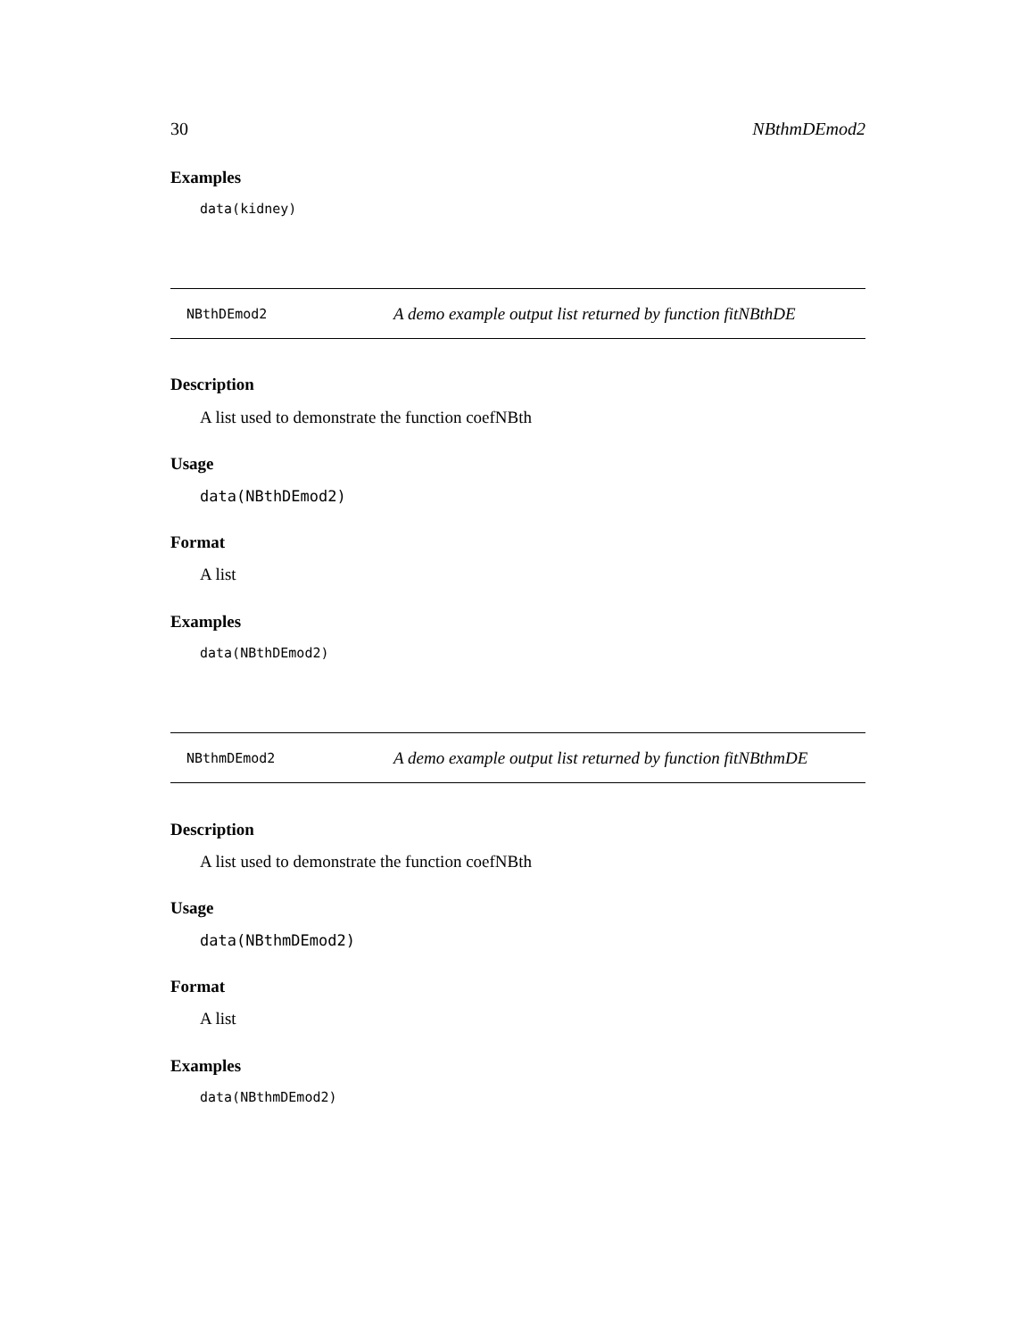30 NBthmDEmod2
Examples
data(kidney)
NBthDEmod2 A demo example output list returned by function fitNBthDE
Description
A list used to demonstrate the function coefNBth
Usage
data(NBthDEmod2)
Format
A list
Examples
data(NBthDEmod2)
NBthmDEmod2 A demo example output list returned by function fitNBthmDE
Description
A list used to demonstrate the function coefNBth
Usage
data(NBthmDEmod2)
Format
A list
Examples
data(NBthmDEmod2)